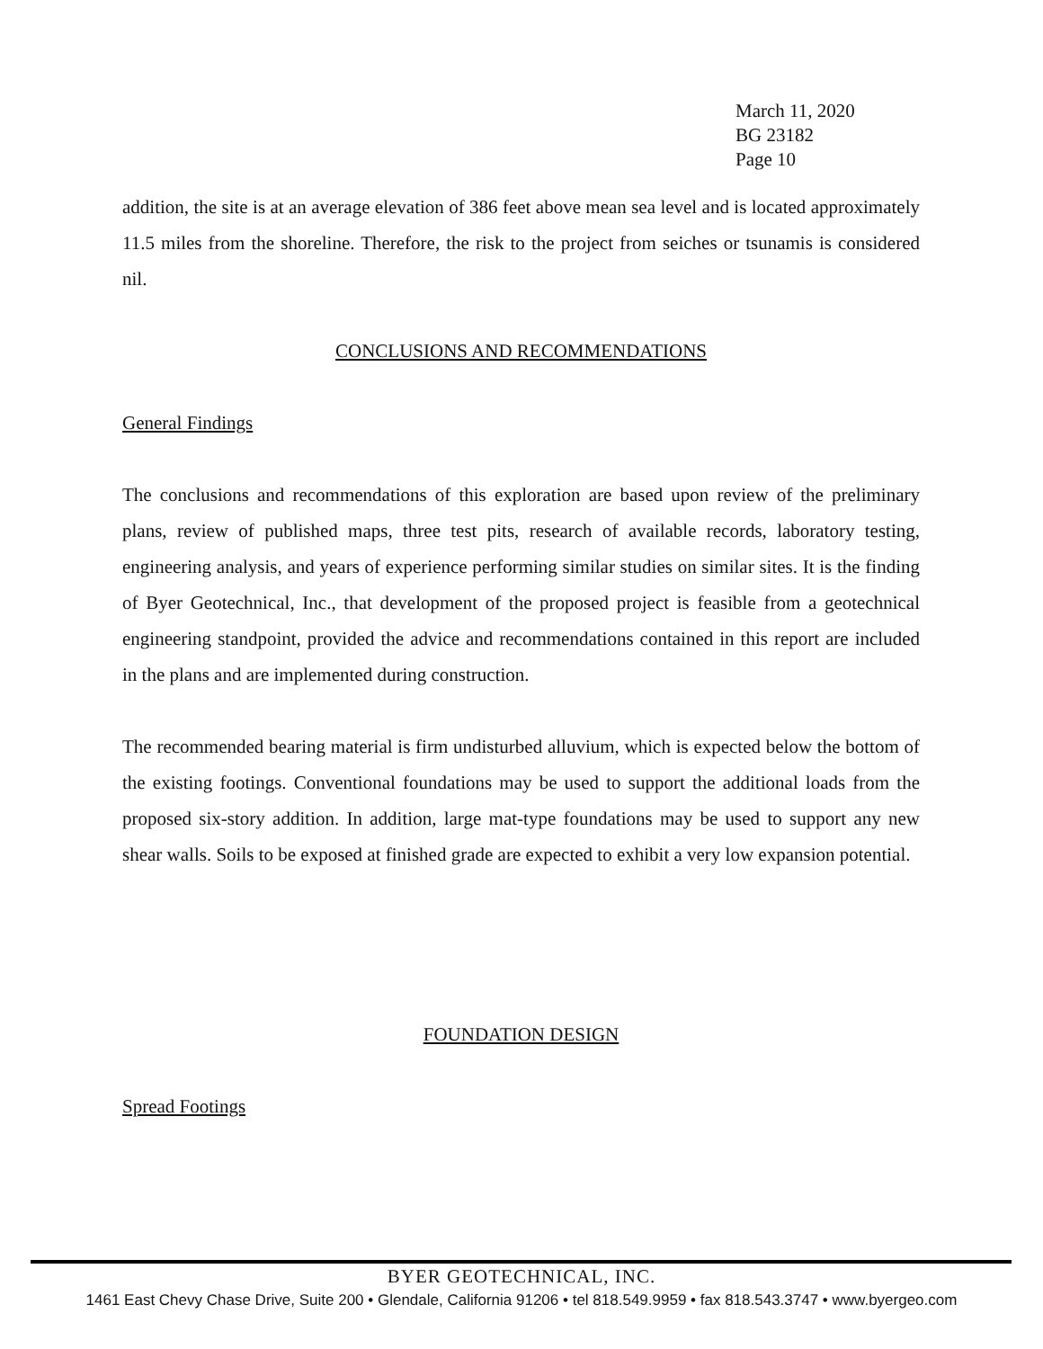March 11, 2020
BG 23182
Page 10
addition, the site is at an average elevation of 386 feet above mean sea level and is located approximately 11.5 miles from the shoreline. Therefore, the risk to the project from seiches or tsunamis is considered nil.
CONCLUSIONS AND RECOMMENDATIONS
General Findings
The conclusions and recommendations of this exploration are based upon review of the preliminary plans, review of published maps, three test pits, research of available records, laboratory testing, engineering analysis, and years of experience performing similar studies on similar sites. It is the finding of Byer Geotechnical, Inc., that development of the proposed project is feasible from a geotechnical engineering standpoint, provided the advice and recommendations contained in this report are included in the plans and are implemented during construction.
The recommended bearing material is firm undisturbed alluvium, which is expected below the bottom of the existing footings. Conventional foundations may be used to support the additional loads from the proposed six-story addition. In addition, large mat-type foundations may be used to support any new shear walls. Soils to be exposed at finished grade are expected to exhibit a very low expansion potential.
FOUNDATION DESIGN
Spread Footings
BYER GEOTECHNICAL, INC.
1461 East Chevy Chase Drive, Suite 200 • Glendale, California 91206 • tel 818.549.9959 • fax 818.543.3747 • www.byergeo.com